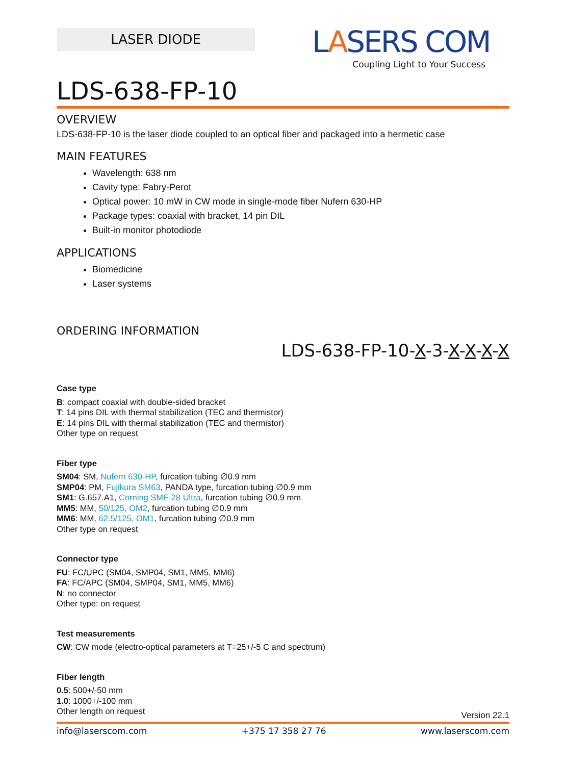LASER DIODE
LASERS COM
Coupling Light to Your Success
LDS-638-FP-10
OVERVIEW
LDS-638-FP-10 is the laser diode coupled to an optical fiber and packaged into a hermetic case
MAIN FEATURES
Wavelength: 638 nm
Cavity type: Fabry-Perot
Optical power: 10 mW in CW mode in single-mode fiber Nufern 630-HP
Package types: coaxial with bracket, 14 pin DIL
Built-in monitor photodiode
APPLICATIONS
Biomedicine
Laser systems
ORDERING INFORMATION
LDS-638-FP-10-X-3-X-X-X-X
Case type
B: compact coaxial with double-sided bracket
T: 14 pins DIL with thermal stabilization (TEC and thermistor)
E: 14 pins DIL with thermal stabilization (TEC and thermistor)
Other type on request
Fiber type
SM04: SM, Nufern 630-HP, furcation tubing ∅0.9 mm
SMP04: PM, Fujikura SM63, PANDA type, furcation tubing ∅0.9 mm
SM1: G.657.A1, Corning SMF-28 Ultra, furcation tubing ∅0.9 mm
MM5: MM, 50/125, OM2, furcation tubing ∅0.9 mm
MM6: MM, 62.5/125, OM1, furcation tubing ∅0.9 mm
Other type on request
Connector type
FU: FC/UPC (SM04, SMP04, SM1, MM5, MM6)
FA: FC/APC (SM04, SMP04, SM1, MM5, MM6)
N: no connector
Other type: on request
Test measurements
CW: CW mode (electro-optical parameters at T=25+/-5 C and spectrum)
Fiber length
0.5: 500+/-50 mm
1.0: 1000+/-100 mm
Other length on request
Version 22.1
info@laserscom.com +375 17 358 27 76 www.laserscom.com